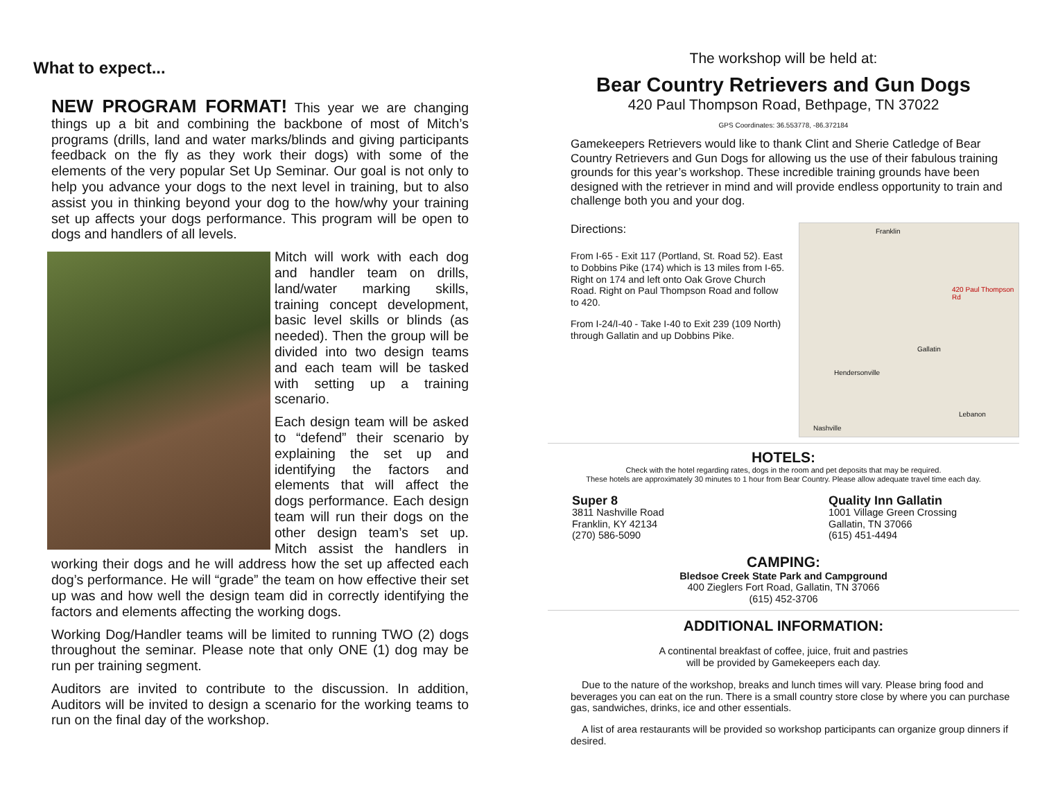What to expect...
NEW PROGRAM FORMAT! This year we are changing things up a bit and combining the backbone of most of Mitch’s programs (drills, land and water marks/blinds and giving participants feedback on the fly as they work their dogs) with some of the elements of the very popular Set Up Seminar. Our goal is not only to help you advance your dogs to the next level in training, but to also assist you in thinking beyond your dog to the how/why your training set up affects your dogs performance. This program will be open to dogs and handlers of all levels.
Mitch will work with each dog and handler team on drills, land/water marking skills, training concept development, basic level skills or blinds (as needed). Then the group will be divided into two design teams and each team will be tasked with setting up a training scenario.
Each design team will be asked to “defend” their scenario by explaining the set up and identifying the factors and elements that will affect the dogs performance. Each design team will run their dogs on the other design team’s set up. Mitch assist the handlers in working their dogs and he will address how the set up affected each dog’s performance. He will “grade” the team on how effective their set up was and how well the design team did in correctly identifying the factors and elements affecting the working dogs.
Working Dog/Handler teams will be limited to running TWO (2) dogs throughout the seminar. Please note that only ONE (1) dog may be run per training segment.
Auditors are invited to contribute to the discussion. In addition, Auditors will be invited to design a scenario for the working teams to run on the final day of the workshop.
The workshop will be held at:
Bear Country Retrievers and Gun Dogs
420 Paul Thompson Road, Bethpage, TN 37022
GPS Coordinates: 36.553778, -86.372184
Gamekeepers Retrievers would like to thank Clint and Sherie Catledge of Bear Country Retrievers and Gun Dogs for allowing us the use of their fabulous training grounds for this year’s workshop. These incredible training grounds have been designed with the retriever in mind and will provide endless opportunity to train and challenge both you and your dog.
Franklin
420 Paul Thompson Rd
Gallatin
Hendersonville
Nashville
Lebanon
Directions:
From I-65 - Exit 117 (Portland, St. Road 52). East to Dobbins Pike (174) which is 13 miles from I-65. Right on 174 and left onto Oak Grove Church Road. Right on Paul Thompson Road and follow to 420.
From I-24/I-40 - Take I-40 to Exit 239 (109 North) through Gallatin and up Dobbins Pike.
HOTELS:
Check with the hotel regarding rates, dogs in the room and pet deposits that may be required.
These hotels are approximately 30 minutes to 1 hour from Bear Country. Please allow adequate travel time each day.
Super 8
3811 Nashville Road
Franklin, KY 42134
(270) 586-5090
Quality Inn Gallatin
1001 Village Green Crossing
Gallatin, TN 37066
(615) 451-4494
CAMPING:
Bledsoe Creek State Park and Campground
400 Zieglers Fort Road, Gallatin, TN 37066
(615) 452-3706
ADDITIONAL INFORMATION:
A continental breakfast of coffee, juice, fruit and pastries
will be provided by Gamekeepers each day.
Due to the nature of the workshop, breaks and lunch times will vary. Please bring food and beverages you can eat on the run. There is a small country store close by where you can purchase gas, sandwiches, drinks, ice and other essentials.
A list of area restaurants will be provided so workshop participants can organize group dinners if desired.